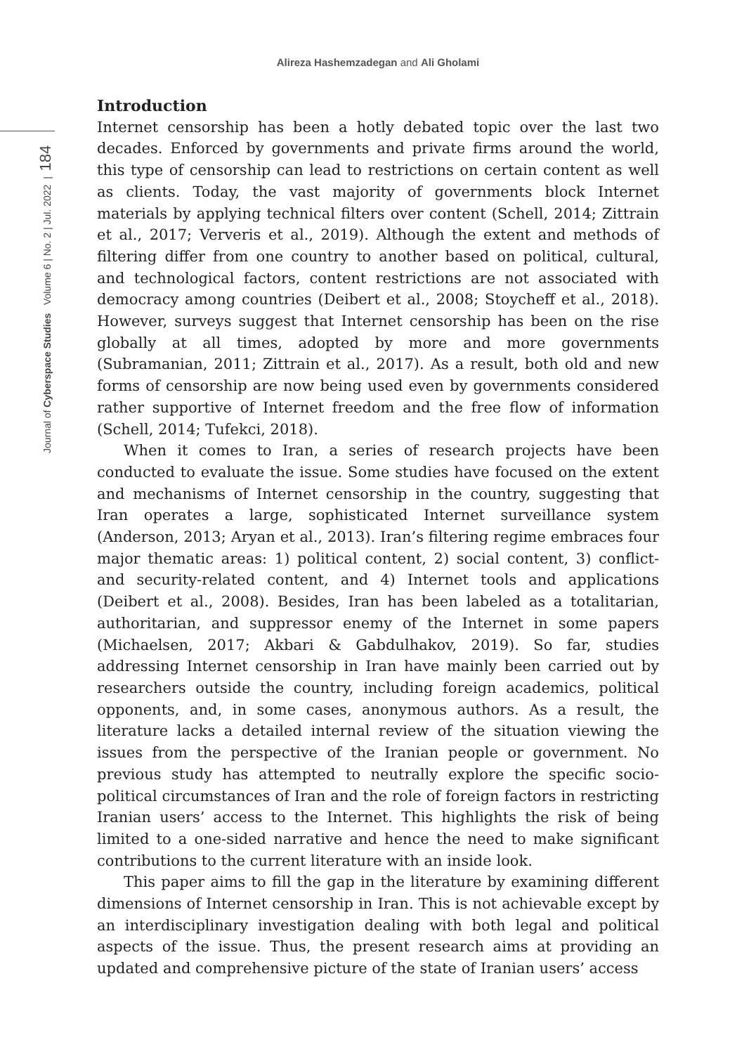Alireza Hashemzadegan and Ali Gholami
Journal of Cyberspace Studies Volume 6 | No. 2 | Jul. 2022 | 184
Introduction
Internet censorship has been a hotly debated topic over the last two decades. Enforced by governments and private firms around the world, this type of censorship can lead to restrictions on certain content as well as clients. Today, the vast majority of governments block Internet materials by applying technical filters over content (Schell, 2014; Zittrain et al., 2017; Ververis et al., 2019). Although the extent and methods of filtering differ from one country to another based on political, cultural, and technological factors, content restrictions are not associated with democracy among countries (Deibert et al., 2008; Stoycheff et al., 2018). However, surveys suggest that Internet censorship has been on the rise globally at all times, adopted by more and more governments (Subramanian, 2011; Zittrain et al., 2017). As a result, both old and new forms of censorship are now being used even by governments considered rather supportive of Internet freedom and the free flow of information (Schell, 2014; Tufekci, 2018).
When it comes to Iran, a series of research projects have been conducted to evaluate the issue. Some studies have focused on the extent and mechanisms of Internet censorship in the country, suggesting that Iran operates a large, sophisticated Internet surveillance system (Anderson, 2013; Aryan et al., 2013). Iran’s filtering regime embraces four major thematic areas: 1) political content, 2) social content, 3) conflict- and security-related content, and 4) Internet tools and applications (Deibert et al., 2008). Besides, Iran has been labeled as a totalitarian, authoritarian, and suppressor enemy of the Internet in some papers (Michaelsen, 2017; Akbari & Gabdulhakov, 2019). So far, studies addressing Internet censorship in Iran have mainly been carried out by researchers outside the country, including foreign academics, political opponents, and, in some cases, anonymous authors. As a result, the literature lacks a detailed internal review of the situation viewing the issues from the perspective of the Iranian people or government. No previous study has attempted to neutrally explore the specific socio-political circumstances of Iran and the role of foreign factors in restricting Iranian users’ access to the Internet. This highlights the risk of being limited to a one-sided narrative and hence the need to make significant contributions to the current literature with an inside look.
This paper aims to fill the gap in the literature by examining different dimensions of Internet censorship in Iran. This is not achievable except by an interdisciplinary investigation dealing with both legal and political aspects of the issue. Thus, the present research aims at providing an updated and comprehensive picture of the state of Iranian users’ access